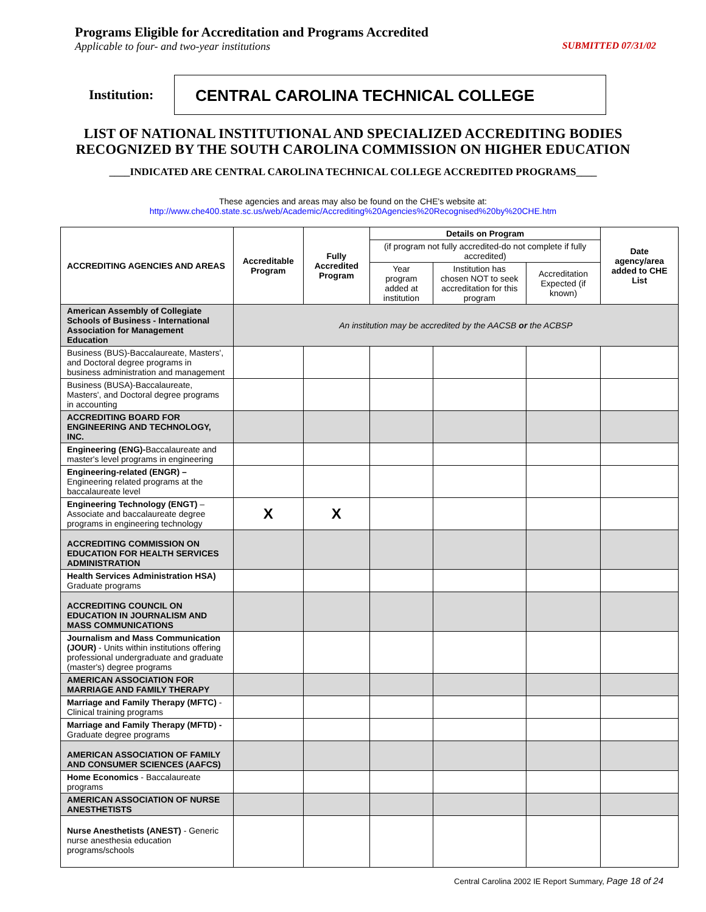Programs Eligible for Accreditation and Programs Accredited
Applicable to four- and two-year institutions SUBMITTED 07/31/02
Institution:
CENTRAL CAROLINA TECHNICAL COLLEGE
LIST OF NATIONAL INSTITUTIONAL AND SPECIALIZED ACCREDITING BODIES
RECOGNIZED BY THE SOUTH CAROLINA COMMISSION ON HIGHER EDUCATION
____INDICATED ARE CENTRAL CAROLINA TECHNICAL COLLEGE ACCREDITED PROGRAMS____
These agencies and areas may also be found on the CHE's website at:
http://www.che400.state.sc.us/web/Academic/Accrediting%20Agencies%20Recognised%20by%20CHE.htm
| ACCREDITING AGENCIES AND AREAS | Accreditable Program | Fully Accredited Program | Details on Program | | | Date agency/area added to CHE List |
| --- | --- | --- | --- | --- | --- | --- |
| | | | (if program not fully accredited-do not complete if fully accredited) | | | |
| | | | Year program added at institution | Institution has chosen NOT to seek accreditation for this program | Accreditation Expected (if known) | |
| American Assembly of Collegiate Schools of Business - International Association for Management Education | An institution may be accredited by the AACSB or the ACBSP | | | | | |
| Business (BUS)-Baccalaureate, Masters', and Doctoral degree programs in business administration and management | | | | | | |
| Business (BUSA)-Baccalaureate, Masters', and Doctoral degree programs in accounting | | | | | | |
| ACCREDITING BOARD FOR ENGINEERING AND TECHNOLOGY, INC. | | | | | | |
| Engineering (ENG)- Baccalaureate and master's level programs in engineering | | | | | | |
| Engineering-related (ENGR) – Engineering related programs at the baccalaureate level | | | | | | |
| Engineering Technology (ENGT) – Associate and baccalaureate degree programs in engineering technology | X | X | | | | |
| ACCREDITING COMMISSION ON EDUCATION FOR HEALTH SERVICES ADMINISTRATION | | | | | | |
| Health Services Administration HSA) Graduate programs | | | | | | |
| ACCREDITING COUNCIL ON EDUCATION IN JOURNALISM AND MASS COMMUNICATIONS | | | | | | |
| Journalism and Mass Communication (JOUR) - Units within institutions offering professional undergraduate and graduate (master's) degree programs | | | | | | |
| AMERICAN ASSOCIATION FOR MARRIAGE AND FAMILY THERAPY | | | | | | |
| Marriage and Family Therapy (MFTC) - Clinical training programs | | | | | | |
| Marriage and Family Therapy (MFTD) - Graduate degree programs | | | | | | |
| AMERICAN ASSOCIATION OF FAMILY AND CONSUMER SCIENCES (AAFCS) | | | | | | |
| Home Economics - Baccalaureate programs | | | | | | |
| AMERICAN ASSOCIATION OF NURSE ANESTHETISTS | | | | | | |
| Nurse Anesthetists (ANEST) - Generic nurse anesthesia education programs/schools | | | | | | |
Central Carolina 2002 IE Report Summary, Page 18 of 24